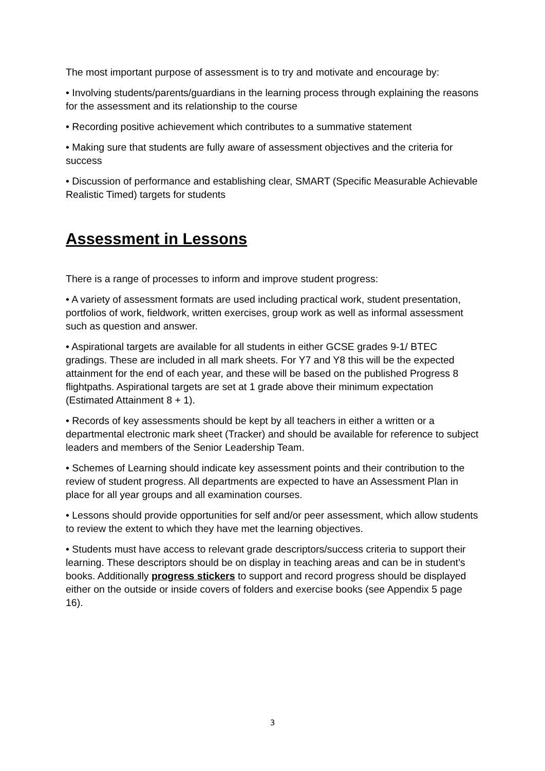The most important purpose of assessment is to try and motivate and encourage by:
• Involving students/parents/guardians in the learning process through explaining the reasons for the assessment and its relationship to the course
• Recording positive achievement which contributes to a summative statement
• Making sure that students are fully aware of assessment objectives and the criteria for success
• Discussion of performance and establishing clear, SMART (Specific Measurable Achievable Realistic Timed) targets for students
Assessment in Lessons
There is a range of processes to inform and improve student progress:
• A variety of assessment formats are used including practical work, student presentation, portfolios of work, fieldwork, written exercises, group work as well as informal assessment such as question and answer.
• Aspirational targets are available for all students in either GCSE grades 9-1/ BTEC gradings. These are included in all mark sheets. For Y7 and Y8 this will be the expected attainment for the end of each year, and these will be based on the published Progress 8 flightpaths. Aspirational targets are set at 1 grade above their minimum expectation (Estimated Attainment 8 + 1).
• Records of key assessments should be kept by all teachers in either a written or a departmental electronic mark sheet (Tracker) and should be available for reference to subject leaders and members of the Senior Leadership Team.
• Schemes of Learning should indicate key assessment points and their contribution to the review of student progress. All departments are expected to have an Assessment Plan in place for all year groups and all examination courses.
• Lessons should provide opportunities for self and/or peer assessment, which allow students to review the extent to which they have met the learning objectives.
• Students must have access to relevant grade descriptors/success criteria to support their learning. These descriptors should be on display in teaching areas and can be in student’s books. Additionally progress stickers to support and record progress should be displayed either on the outside or inside covers of folders and exercise books (see Appendix 5 page 16).
3